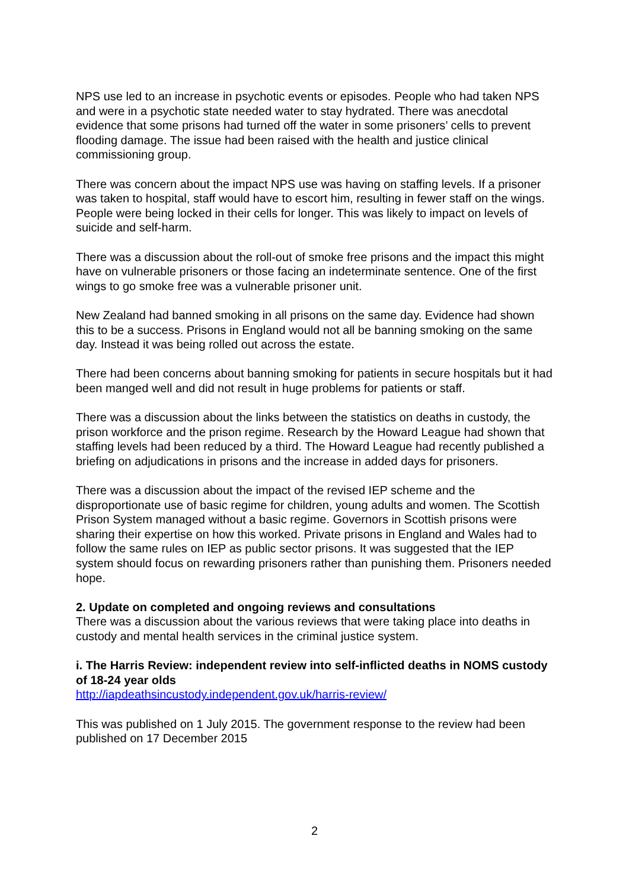NPS use led to an increase in psychotic events or episodes. People who had taken NPS and were in a psychotic state needed water to stay hydrated. There was anecdotal evidence that some prisons had turned off the water in some prisoners’ cells to prevent flooding damage. The issue had been raised with the health and justice clinical commissioning group.
There was concern about the impact NPS use was having on staffing levels. If a prisoner was taken to hospital, staff would have to escort him, resulting in fewer staff on the wings. People were being locked in their cells for longer. This was likely to impact on levels of suicide and self-harm.
There was a discussion about the roll-out of smoke free prisons and the impact this might have on vulnerable prisoners or those facing an indeterminate sentence. One of the first wings to go smoke free was a vulnerable prisoner unit.
New Zealand had banned smoking in all prisons on the same day. Evidence had shown this to be a success. Prisons in England would not all be banning smoking on the same day. Instead it was being rolled out across the estate.
There had been concerns about banning smoking for patients in secure hospitals but it had been manged well and did not result in huge problems for patients or staff.
There was a discussion about the links between the statistics on deaths in custody, the prison workforce and the prison regime. Research by the Howard League had shown that staffing levels had been reduced by a third. The Howard League had recently published a briefing on adjudications in prisons and the increase in added days for prisoners.
There was a discussion about the impact of the revised IEP scheme and the disproportionate use of basic regime for children, young adults and women. The Scottish Prison System managed without a basic regime. Governors in Scottish prisons were sharing their expertise on how this worked. Private prisons in England and Wales had to follow the same rules on IEP as public sector prisons. It was suggested that the IEP system should focus on rewarding prisoners rather than punishing them. Prisoners needed hope.
2. Update on completed and ongoing reviews and consultations
There was a discussion about the various reviews that were taking place into deaths in custody and mental health services in the criminal justice system.
i. The Harris Review: independent review into self-inflicted deaths in NOMS custody of 18-24 year olds
http://iapdeathsincustody.independent.gov.uk/harris-review/
This was published on 1 July 2015. The government response to the review had been published on 17 December 2015
2